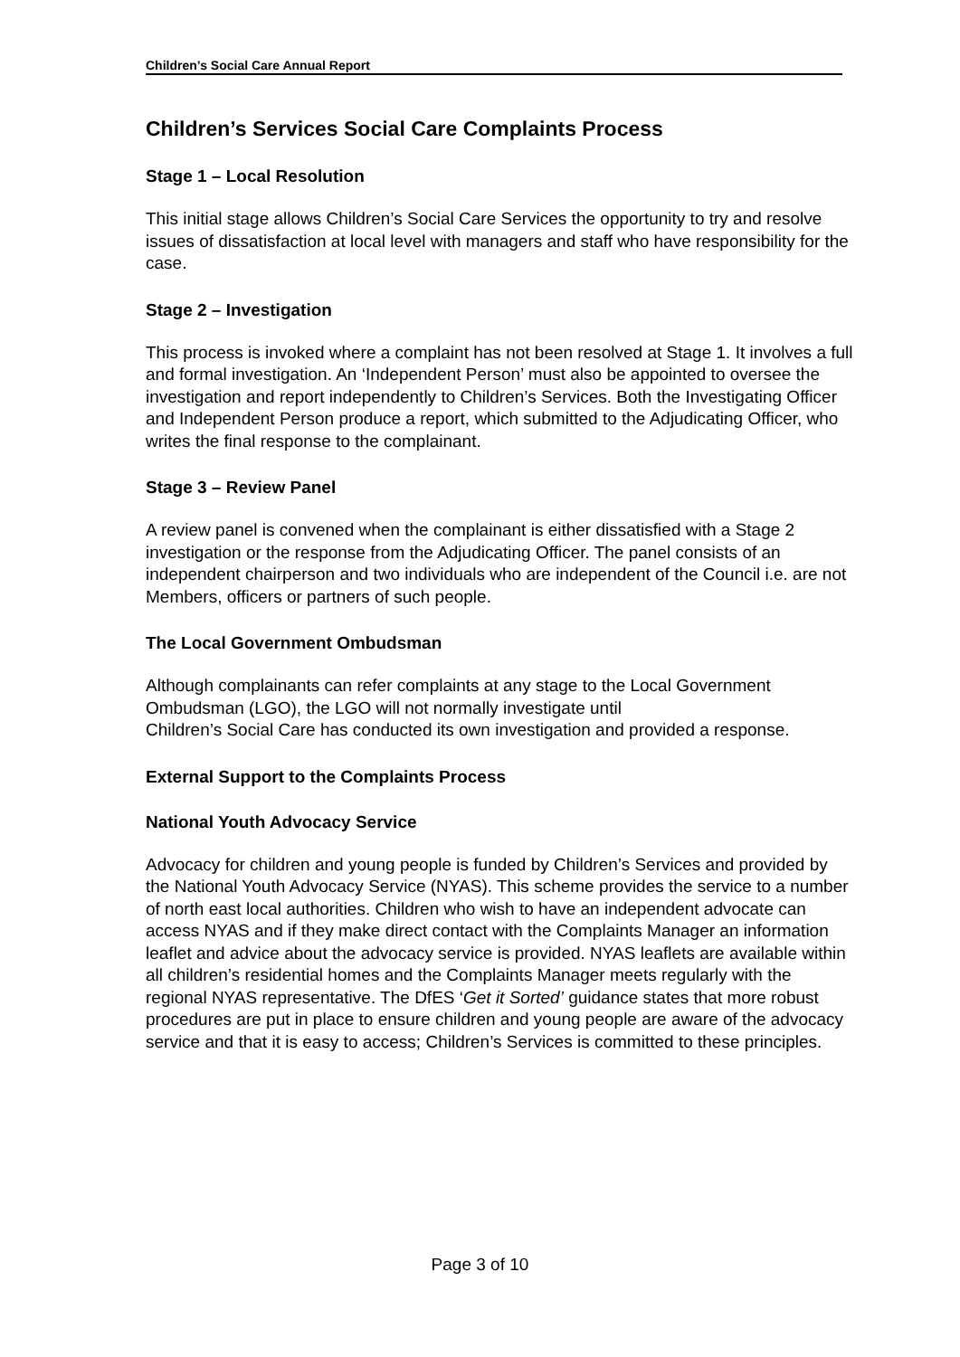Children’s Social Care Annual Report
Children’s Services Social Care Complaints Process
Stage 1 – Local Resolution
This initial stage allows Children’s Social Care Services the opportunity to try and resolve issues of dissatisfaction at local level with managers and staff who have responsibility for the case.
Stage 2 – Investigation
This process is invoked where a complaint has not been resolved at Stage 1. It involves a full and formal investigation. An ‘Independent Person’ must also be appointed to oversee the investigation and report independently to Children’s Services. Both the Investigating Officer and Independent Person produce a report, which submitted to the Adjudicating Officer, who writes the final response to the complainant.
Stage 3 – Review Panel
A review panel is convened when the complainant is either dissatisfied with a Stage 2 investigation or the response from the Adjudicating Officer. The panel consists of an independent chairperson and two individuals who are independent of the Council i.e. are not Members, officers or partners of such people.
The Local Government Ombudsman
Although complainants can refer complaints at any stage to the Local Government Ombudsman (LGO), the LGO will not normally investigate until
Children’s Social Care has conducted its own investigation and provided a response.
External Support to the Complaints Process
National Youth Advocacy Service
Advocacy for children and young people is funded by Children’s Services and provided by the National Youth Advocacy Service (NYAS). This scheme provides the service to a number of north east local authorities. Children who wish to have an independent advocate can access NYAS and if they make direct contact with the Complaints Manager an information leaflet and advice about the advocacy service is provided. NYAS leaflets are available within all children’s residential homes and the Complaints Manager meets regularly with the regional NYAS representative. The DfES ‘Get it Sorted’ guidance states that more robust procedures are put in place to ensure children and young people are aware of the advocacy service and that it is easy to access; Children’s Services is committed to these principles.
Page 3 of 10